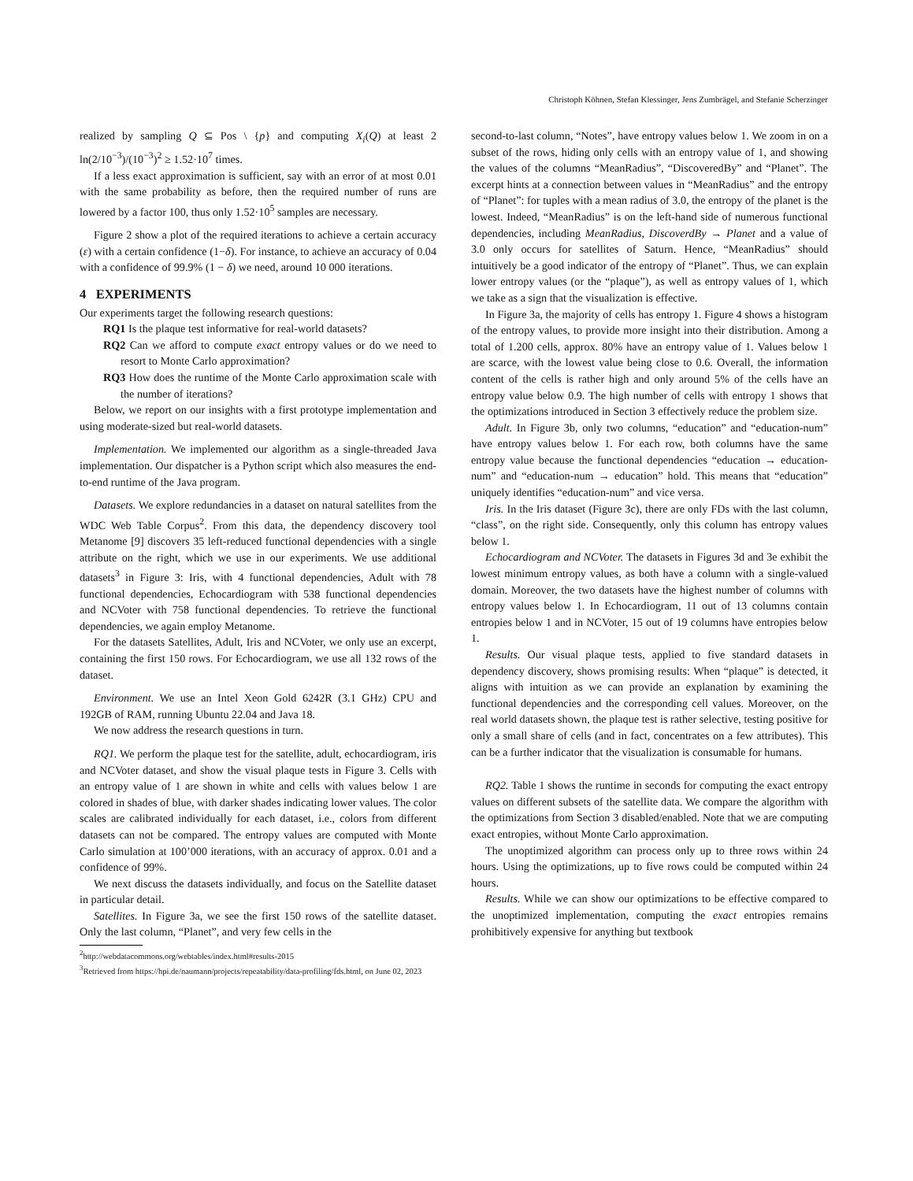Christoph Köhnen, Stefan Klessinger, Jens Zumbrägel, and Stefanie Scherzinger
realized by sampling Q ⊆ Pos \ {p} and computing X<sub>i</sub>(Q) at least 2 ln(2/10<sup>−3</sup>)/(10<sup>−3</sup>)<sup>2</sup> ≥ 1.52·10<sup>7</sup> times.
If a less exact approximation is sufficient, say with an error of at most 0.01 with the same probability as before, then the required number of runs are lowered by a factor 100, thus only 1.52·10<sup>5</sup> samples are necessary.
Figure 2 show a plot of the required iterations to achieve a certain accuracy (ε) with a certain confidence (1−δ). For instance, to achieve an accuracy of 0.04 with a confidence of 99.9% (1 − δ) we need, around 10 000 iterations.
4 EXPERIMENTS
Our experiments target the following research questions:
RQ1 Is the plaque test informative for real-world datasets?
RQ2 Can we afford to compute exact entropy values or do we need to resort to Monte Carlo approximation?
RQ3 How does the runtime of the Monte Carlo approximation scale with the number of iterations?
Below, we report on our insights with a first prototype implementation and using moderate-sized but real-world datasets.
Implementation. We implemented our algorithm as a single-threaded Java implementation. Our dispatcher is a Python script which also measures the end-to-end runtime of the Java program.
Datasets. We explore redundancies in a dataset on natural satellites from the WDC Web Table Corpus<sup>2</sup>. From this data, the dependency discovery tool Metanome [9] discovers 35 left-reduced functional dependencies with a single attribute on the right, which we use in our experiments. We use additional datasets<sup>3</sup> in Figure 3: Iris, with 4 functional dependencies, Adult with 78 functional dependencies, Echocardiogram with 538 functional dependencies and NCVoter with 758 functional dependencies. To retrieve the functional dependencies, we again employ Metanome.
For the datasets Satellites, Adult, Iris and NCVoter, we only use an excerpt, containing the first 150 rows. For Echocardiogram, we use all 132 rows of the dataset.
Environment. We use an Intel Xeon Gold 6242R (3.1 GHz) CPU and 192GB of RAM, running Ubuntu 22.04 and Java 18.
We now address the research questions in turn.
RQ1. We perform the plaque test for the satellite, adult, echocardiogram, iris and NCVoter dataset, and show the visual plaque tests in Figure 3. Cells with an entropy value of 1 are shown in white and cells with values below 1 are colored in shades of blue, with darker shades indicating lower values. The color scales are calibrated individually for each dataset, i.e., colors from different datasets can not be compared. The entropy values are computed with Monte Carlo simulation at 100’000 iterations, with an accuracy of approx. 0.01 and a confidence of 99%.
We next discuss the datasets individually, and focus on the Satellite dataset in particular detail.
Satellites. In Figure 3a, we see the first 150 rows of the satellite dataset. Only the last column, “Planet”, and very few cells in the
<sup>2</sup> http://webdatacommons.org/webtables/index.html#results-2015
<sup>3</sup> Retrieved from https://hpi.de/naumann/projects/repeatability/data-profiling/fds.html, on June 02, 2023
second-to-last column, “Notes”, have entropy values below 1. We zoom in on a subset of the rows, hiding only cells with an entropy value of 1, and showing the values of the columns “MeanRadius”, “DiscoveredBy” and “Planet”. The excerpt hints at a connection between values in “MeanRadius” and the entropy of “Planet”: for tuples with a mean radius of 3.0, the entropy of the planet is the lowest. Indeed, “MeanRadius” is on the left-hand side of numerous functional dependencies, including MeanRadius, DiscoverdBy → Planet and a value of 3.0 only occurs for satellites of Saturn. Hence, “MeanRadius” should intuitively be a good indicator of the entropy of “Planet”. Thus, we can explain lower entropy values (or the “plaque”), as well as entropy values of 1, which we take as a sign that the visualization is effective.
In Figure 3a, the majority of cells has entropy 1. Figure 4 shows a histogram of the entropy values, to provide more insight into their distribution. Among a total of 1.200 cells, approx. 80% have an entropy value of 1. Values below 1 are scarce, with the lowest value being close to 0.6. Overall, the information content of the cells is rather high and only around 5% of the cells have an entropy value below 0.9. The high number of cells with entropy 1 shows that the optimizations introduced in Section 3 effectively reduce the problem size.
Adult. In Figure 3b, only two columns, “education” and “education-num” have entropy values below 1. For each row, both columns have the same entropy value because the functional dependencies “education → education-num” and “education-num → education” hold. This means that “education” uniquely identifies “education-num” and vice versa.
Iris. In the Iris dataset (Figure 3c), there are only FDs with the last column, “class”, on the right side. Consequently, only this column has entropy values below 1.
Echocardiogram and NCVoter. The datasets in Figures 3d and 3e exhibit the lowest minimum entropy values, as both have a column with a single-valued domain. Moreover, the two datasets have the highest number of columns with entropy values below 1. In Echocardiogram, 11 out of 13 columns contain entropies below 1 and in NCVoter, 15 out of 19 columns have entropies below 1.
Results. Our visual plaque tests, applied to five standard datasets in dependency discovery, shows promising results: When “plaque” is detected, it aligns with intuition as we can provide an explanation by examining the functional dependencies and the corresponding cell values. Moreover, on the real world datasets shown, the plaque test is rather selective, testing positive for only a small share of cells (and in fact, concentrates on a few attributes). This can be a further indicator that the visualization is consumable for humans.
RQ2. Table 1 shows the runtime in seconds for computing the exact entropy values on different subsets of the satellite data. We compare the algorithm with the optimizations from Section 3 disabled/enabled. Note that we are computing exact entropies, without Monte Carlo approximation.
The unoptimized algorithm can process only up to three rows within 24 hours. Using the optimizations, up to five rows could be computed within 24 hours.
Results. While we can show our optimizations to be effective compared to the unoptimized implementation, computing the exact entropies remains prohibitively expensive for anything but textbook